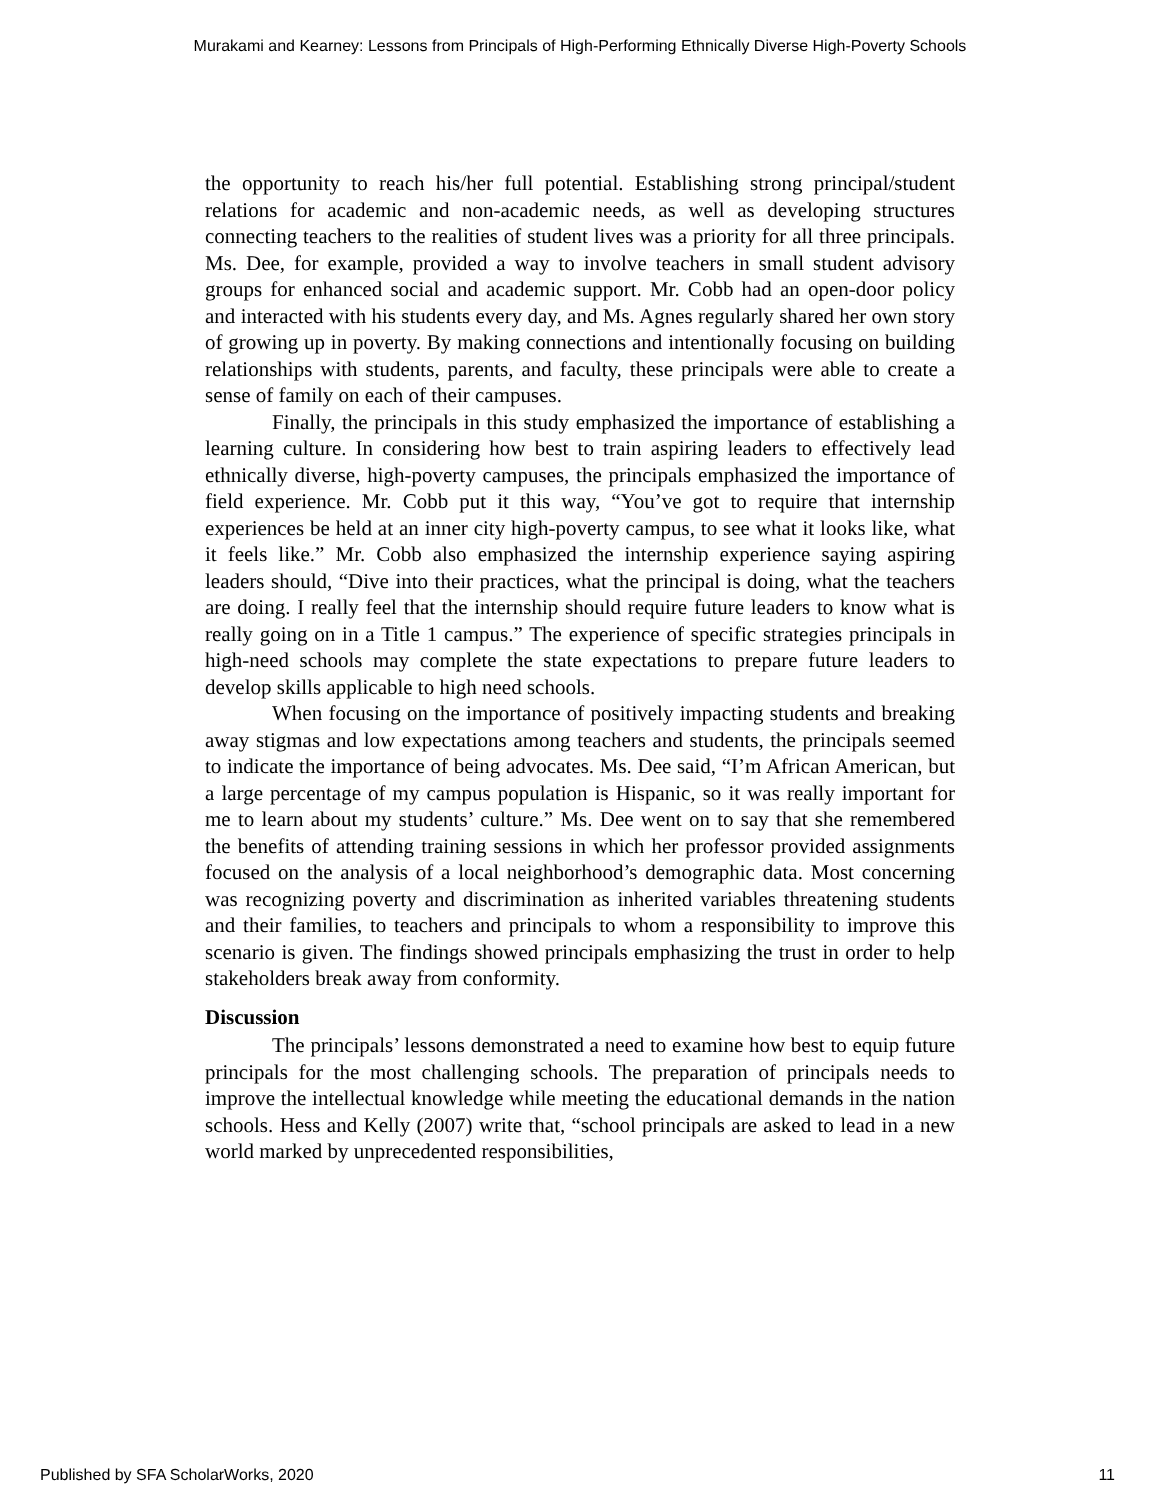Murakami and Kearney: Lessons from Principals of High-Performing Ethnically Diverse High-Poverty Schools
the opportunity to reach his/her full potential. Establishing strong principal/student relations for academic and non-academic needs, as well as developing structures connecting teachers to the realities of student lives was a priority for all three principals. Ms. Dee, for example, provided a way to involve teachers in small student advisory groups for enhanced social and academic support. Mr. Cobb had an open-door policy and interacted with his students every day, and Ms. Agnes regularly shared her own story of growing up in poverty. By making connections and intentionally focusing on building relationships with students, parents, and faculty, these principals were able to create a sense of family on each of their campuses.
Finally, the principals in this study emphasized the importance of establishing a learning culture. In considering how best to train aspiring leaders to effectively lead ethnically diverse, high-poverty campuses, the principals emphasized the importance of field experience. Mr. Cobb put it this way, “You’ve got to require that internship experiences be held at an inner city high-poverty campus, to see what it looks like, what it feels like.” Mr. Cobb also emphasized the internship experience saying aspiring leaders should, “Dive into their practices, what the principal is doing, what the teachers are doing. I really feel that the internship should require future leaders to know what is really going on in a Title 1 campus.” The experience of specific strategies principals in high-need schools may complete the state expectations to prepare future leaders to develop skills applicable to high need schools.
When focusing on the importance of positively impacting students and breaking away stigmas and low expectations among teachers and students, the principals seemed to indicate the importance of being advocates. Ms. Dee said, “I’m African American, but a large percentage of my campus population is Hispanic, so it was really important for me to learn about my students’ culture.” Ms. Dee went on to say that she remembered the benefits of attending training sessions in which her professor provided assignments focused on the analysis of a local neighborhood’s demographic data. Most concerning was recognizing poverty and discrimination as inherited variables threatening students and their families, to teachers and principals to whom a responsibility to improve this scenario is given. The findings showed principals emphasizing the trust in order to help stakeholders break away from conformity.
Discussion
The principals’ lessons demonstrated a need to examine how best to equip future principals for the most challenging schools. The preparation of principals needs to improve the intellectual knowledge while meeting the educational demands in the nation schools. Hess and Kelly (2007) write that, “school principals are asked to lead in a new world marked by unprecedented responsibilities,
Published by SFA ScholarWorks, 2020 11